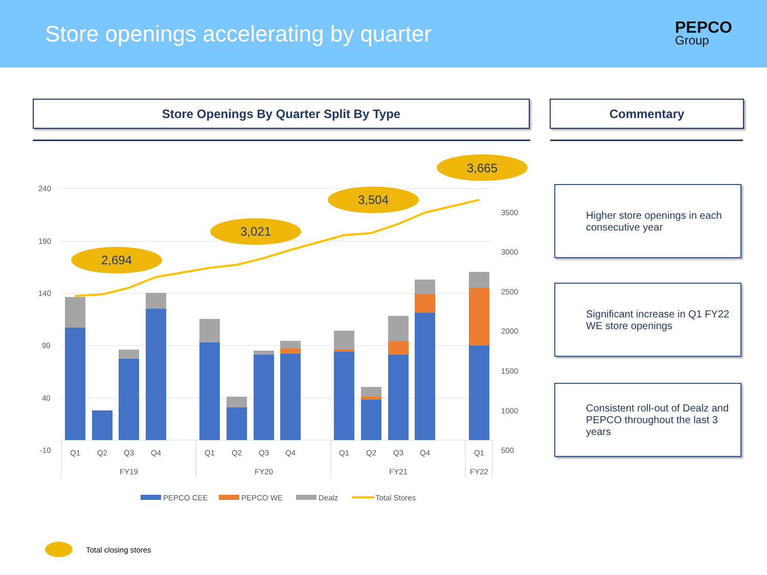Store openings accelerating by quarter
PEPCO
Group
Store Openings By Quarter Split By Type Commentary
240
190
140
90
40
-10
3500
3000
2500
2000
1500
1000
500
2,694
3,021
3,504
3,665
Q1
Q2
Q3
Q4
Q1
Q2
Q3
Q4
Q1
Q2
Q3
Q4
Q1
FY19
FY20
FY21
FY22
PEPCO CEE
PEPCO WE
Dealz
Total Stores
Higher store openings in each consecutive year
Significant increase in Q1 FY22 WE store openings
Consistent roll-out of Dealz and PEPCO throughout the last 3 years
Total closing stores